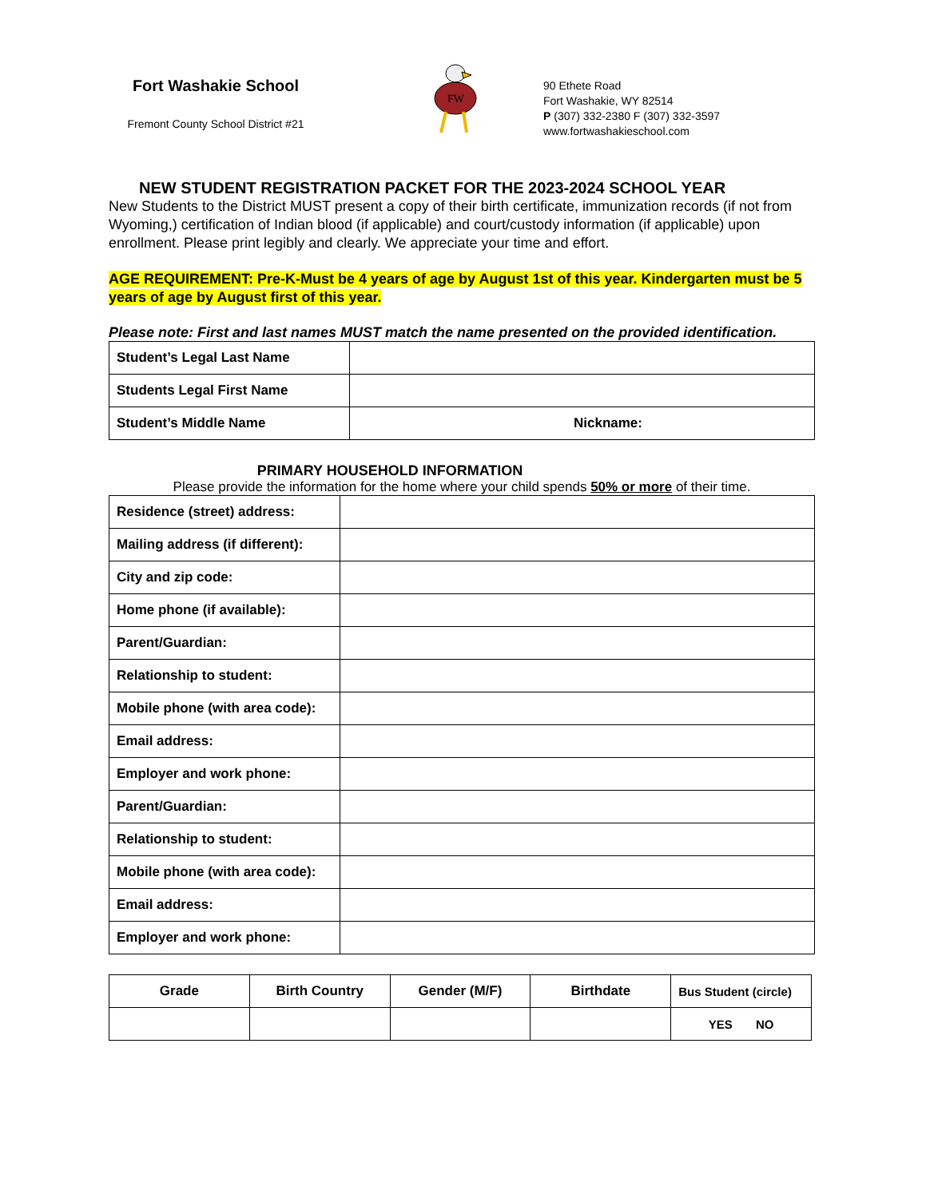Fort Washakie School
Fremont County School District #21
FW
90 Ethete Road
Fort Washakie, WY 82514
P (307) 332-2380 F (307) 332-3597
www.fortwashakieschool.com
NEW STUDENT REGISTRATION PACKET FOR THE 2023-2024 SCHOOL YEAR
New Students to the District MUST present a copy of their birth certificate, immunization records (if not from Wyoming,) certification of Indian blood (if applicable) and court/custody information (if applicable) upon enrollment. Please print legibly and clearly. We appreciate your time and effort.
AGE REQUIREMENT: Pre-K-Must be 4 years of age by August 1st of this year. Kindergarten must be 5 years of age by August first of this year.
Please note: First and last names MUST match the name presented on the provided identification.
| Student’s Legal Last Name | |
| Students Legal First Name | |
| Student’s Middle Name | Nickname: |
PRIMARY HOUSEHOLD INFORMATION
Please provide the information for the home where your child spends 50% or more of their time.
| Residence (street) address: | |
| Mailing address (if different): | |
| City and zip code: | |
| Home phone (if available): | |
| Parent/Guardian: | |
| Relationship to student: | |
| Mobile phone (with area code): | |
| Email address: | |
| Employer and work phone: | |
| Parent/Guardian: | |
| Relationship to student: | |
| Mobile phone (with area code): | |
| Email address: | |
| Employer and work phone: | |
| Grade | Birth Country | Gender (M/F) | Birthdate | Bus Student (circle) |
| --- | --- | --- | --- | --- |
| | | | | YES NO |